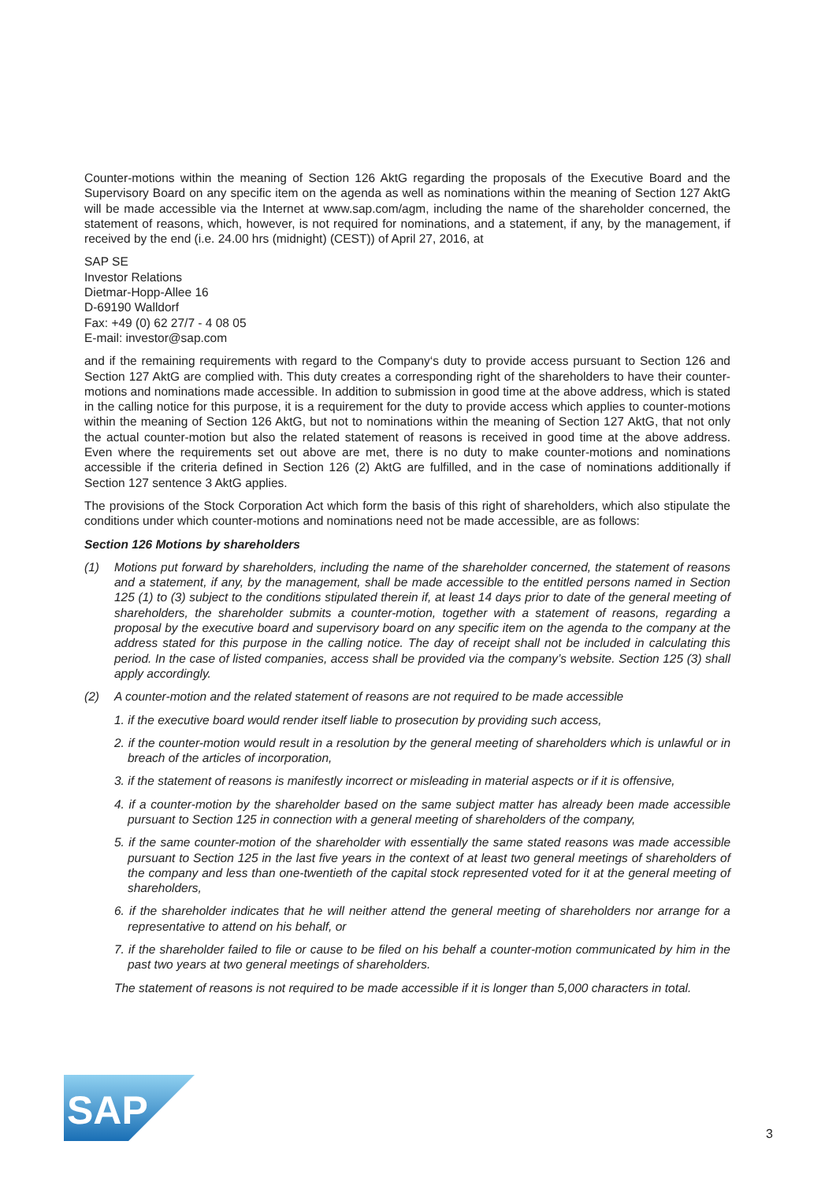Counter-motions within the meaning of Section 126 AktG regarding the proposals of the Executive Board and the Supervisory Board on any specific item on the agenda as well as nominations within the meaning of Section 127 AktG will be made accessible via the Internet at www.sap.com/agm, including the name of the shareholder concerned, the statement of reasons, which, however, is not required for nominations, and a statement, if any, by the management, if received by the end (i.e. 24.00 hrs (midnight) (CEST)) of April 27, 2016, at
SAP SE
Investor Relations
Dietmar-Hopp-Allee 16
D-69190 Walldorf
Fax: +49 (0) 62 27/7 - 4 08 05
E-mail: investor@sap.com
and if the remaining requirements with regard to the Company‘s duty to provide access pursuant to Section 126 and Section 127 AktG are complied with. This duty creates a corresponding right of the shareholders to have their counter-motions and nominations made accessible. In addition to submission in good time at the above address, which is stated in the calling notice for this purpose, it is a requirement for the duty to provide access which applies to counter-motions within the meaning of Section 126 AktG, but not to nominations within the meaning of Section 127 AktG, that not only the actual counter-motion but also the related statement of reasons is received in good time at the above address. Even where the requirements set out above are met, there is no duty to make counter-motions and nominations accessible if the criteria defined in Section 126 (2) AktG are fulfilled, and in the case of nominations additionally if Section 127 sentence 3 AktG applies.
The provisions of the Stock Corporation Act which form the basis of this right of shareholders, which also stipulate the conditions under which counter-motions and nominations need not be made accessible, are as follows:
Section 126 Motions by shareholders
(1) Motions put forward by shareholders, including the name of the shareholder concerned, the statement of reasons and a statement, if any, by the management, shall be made accessible to the entitled persons named in Section 125 (1) to (3) subject to the conditions stipulated therein if, at least 14 days prior to date of the general meeting of shareholders, the shareholder submits a counter-motion, together with a statement of reasons, regarding a proposal by the executive board and supervisory board on any specific item on the agenda to the company at the address stated for this purpose in the calling notice. The day of receipt shall not be included in calculating this period. In the case of listed companies, access shall be provided via the company’s website. Section 125 (3) shall apply accordingly.
(2) A counter-motion and the related statement of reasons are not required to be made accessible
1. if the executive board would render itself liable to prosecution by providing such access,
2. if the counter-motion would result in a resolution by the general meeting of shareholders which is unlawful or in breach of the articles of incorporation,
3. if the statement of reasons is manifestly incorrect or misleading in material aspects or if it is offensive,
4. if a counter-motion by the shareholder based on the same subject matter has already been made accessible pursuant to Section 125 in connection with a general meeting of shareholders of the company,
5. if the same counter-motion of the shareholder with essentially the same stated reasons was made accessible pursuant to Section 125 in the last five years in the context of at least two general meetings of shareholders of the company and less than one-twentieth of the capital stock represented voted for it at the general meeting of shareholders,
6. if the shareholder indicates that he will neither attend the general meeting of shareholders nor arrange for a representative to attend on his behalf, or
7. if the shareholder failed to file or cause to be filed on his behalf a counter-motion communicated by him in the past two years at two general meetings of shareholders.
The statement of reasons is not required to be made accessible if it is longer than 5,000 characters in total.
SAP
®
3